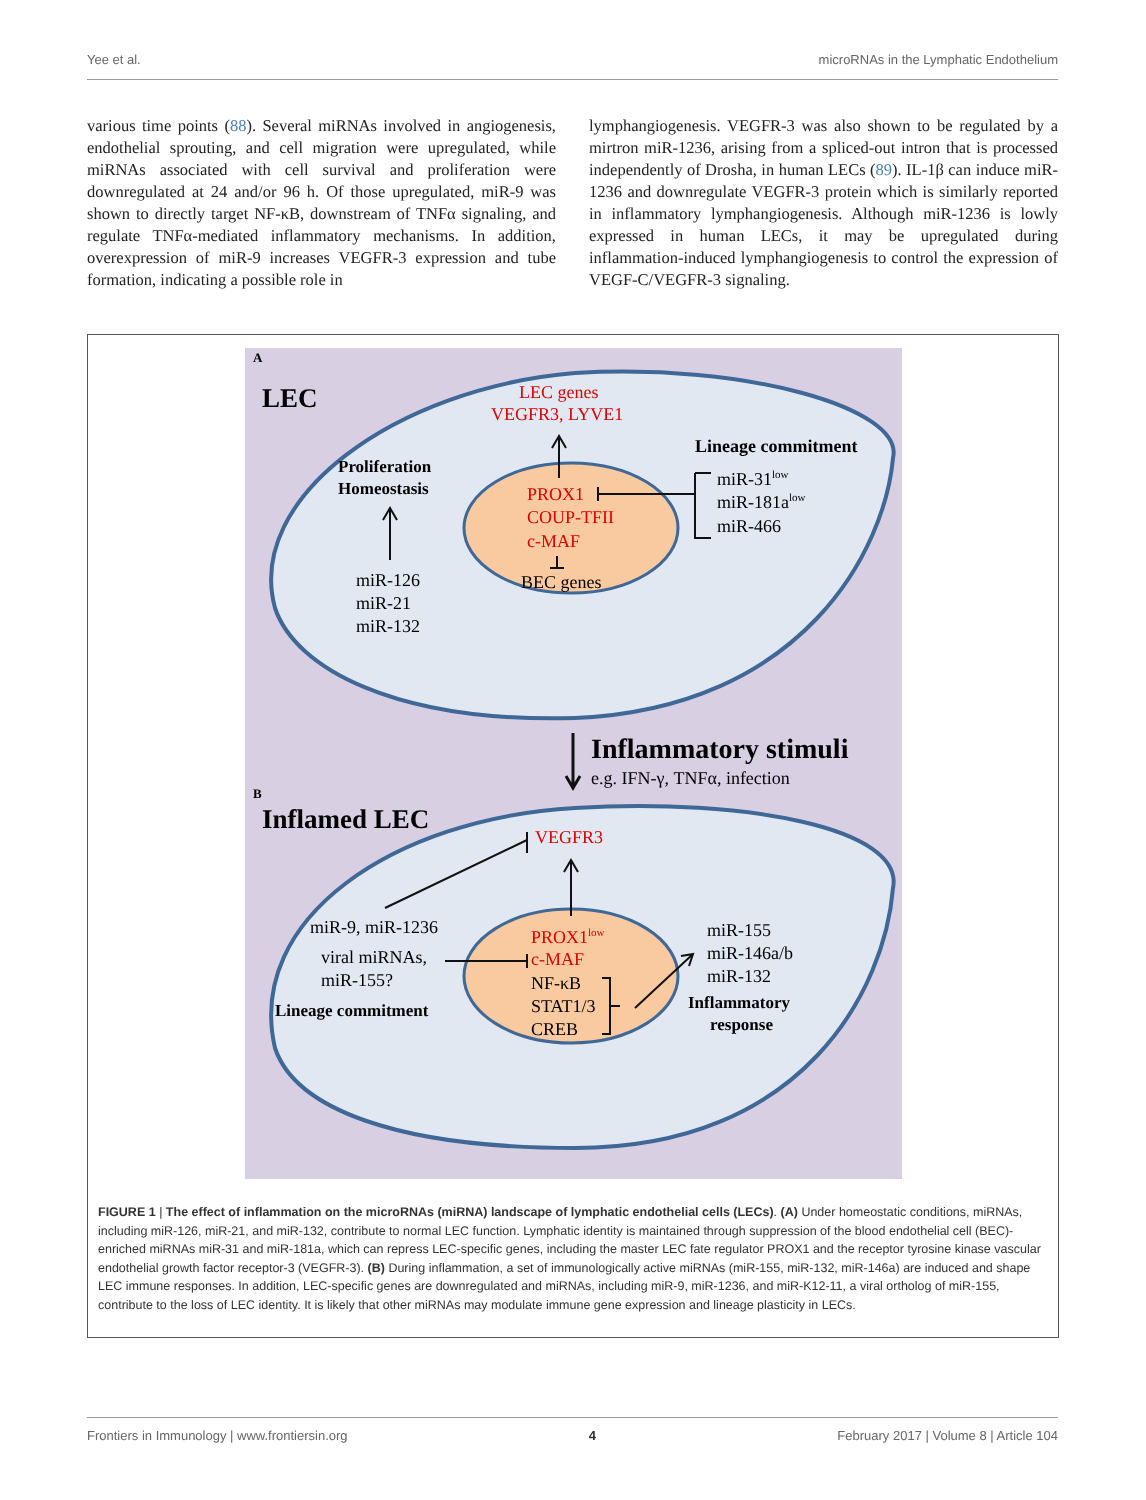Yee et al. microRNAs in the Lymphatic Endothelium
various time points (88). Several miRNAs involved in angiogenesis, endothelial sprouting, and cell migration were upregulated, while miRNAs associated with cell survival and proliferation were downregulated at 24 and/or 96 h. Of those upregulated, miR-9 was shown to directly target NF-κB, downstream of TNFα signaling, and regulate TNFα-mediated inflammatory mechanisms. In addition, overexpression of miR-9 increases VEGFR-3 expression and tube formation, indicating a possible role in
lymphangiogenesis. VEGFR-3 was also shown to be regulated by a mirtron miR-1236, arising from a spliced-out intron that is processed independently of Drosha, in human LECs (89). IL-1β can induce miR-1236 and downregulate VEGFR-3 protein which is similarly reported in inflammatory lymphangiogenesis. Although miR-1236 is lowly expressed in human LECs, it may be upregulated during inflammation-induced lymphangiogenesis to control the expression of VEGF-C/VEGFR-3 signaling.
A
LEC
LEC genes
VEGFR3, LYVE1
Lineage commitment
Proliferation
Homeostasis
PROX1
COUP-TFII
c-MAF
BEC genes
miR-31low
miR-181alow
miR-466
miR-126
miR-21
miR-132
Inflammatory stimuli
e.g. IFN-γ, TNFα, infection
B
Inflamed LEC
VEGFR3
miR-9, miR-1236
viral miRNAs,
miR-155?
Lineage commitment
PROX1low
c-MAF
NF-κB
STAT1/3
CREB
miR-155
miR-146a/b
miR-132
Inflammatory
response
FIGURE 1 | The effect of inflammation on the microRNAs (miRNA) landscape of lymphatic endothelial cells (LECs). (A) Under homeostatic conditions, miRNAs, including miR-126, miR-21, and miR-132, contribute to normal LEC function. Lymphatic identity is maintained through suppression of the blood endothelial cell (BEC)-enriched miRNAs miR-31 and miR-181a, which can repress LEC-specific genes, including the master LEC fate regulator PROX1 and the receptor tyrosine kinase vascular endothelial growth factor receptor-3 (VEGFR-3). (B) During inflammation, a set of immunologically active miRNAs (miR-155, miR-132, miR-146a) are induced and shape LEC immune responses. In addition, LEC-specific genes are downregulated and miRNAs, including miR-9, miR-1236, and miR-K12-11, a viral ortholog of miR-155, contribute to the loss of LEC identity. It is likely that other miRNAs may modulate immune gene expression and lineage plasticity in LECs.
Frontiers in Immunology | www.frontiersin.org 4 February 2017 | Volume 8 | Article 104